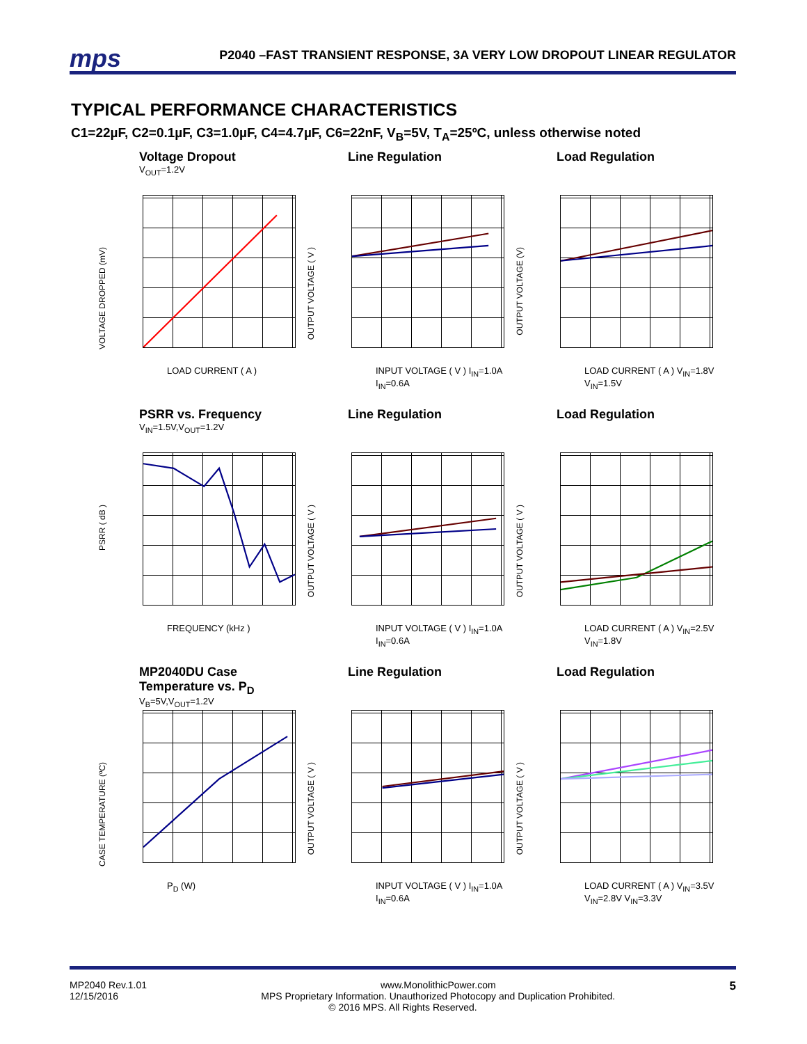mps P2040 –FAST TRANSIENT RESPONSE, 3A VERY LOW DROPOUT LINEAR REGULATOR
TYPICAL PERFORMANCE CHARACTERISTICS
C1=22µF, C2=0.1µF, C3=1.0µF, C4=4.7µF, C6=22nF, V<sub>B</sub>=5V, T<sub>A</sub>=25ºC, unless otherwise noted
Voltage Dropout
V<sub>OUT</sub>=1.2V
VOLTAGE DROPPED (mV)
LOAD CURRENT ( A )
Line Regulation
OUTPUT VOLTAGE ( V )
INPUT VOLTAGE ( V ) I<sub>IN</sub>=1.0A I<sub>IN</sub>=0.6A
Load Regulation
OUTPUT VOLTAGE (V)
LOAD CURRENT ( A ) V<sub>IN</sub>=1.8V V<sub>IN</sub>=1.5V
PSRR vs. Frequency
V<sub>IN</sub>=1.5V,V<sub>OUT</sub>=1.2V
PSRR ( dB )
FREQUENCY (kHz )
Line Regulation
OUTPUT VOLTAGE ( V )
INPUT VOLTAGE ( V ) I<sub>IN</sub>=1.0A I<sub>IN</sub>=0.6A
Load Regulation
OUTPUT VOLTAGE ( V )
LOAD CURRENT ( A ) V<sub>IN</sub>=2.5V V<sub>IN</sub>=1.8V
MP2040DU Case Temperature vs. P<sub>D</sub>
V<sub>B</sub>=5V,V<sub>OUT</sub>=1.2V
CASE TEMPERATURE (ºC)
P<sub>D</sub> (W)
Line Regulation
OUTPUT VOLTAGE ( V )
INPUT VOLTAGE ( V ) I<sub>IN</sub>=1.0A I<sub>IN</sub>=0.6A
Load Regulation
OUTPUT VOLTAGE ( V )
LOAD CURRENT ( A ) V<sub>IN</sub>=3.5V V<sub>IN</sub>=2.8V V<sub>IN</sub>=3.3V
MP2040 Rev.1.01
12/15/2016
5
www.MonolithicPower.com
MPS Proprietary Information. Unauthorized Photocopy and Duplication Prohibited.
© 2016 MPS. All Rights Reserved.